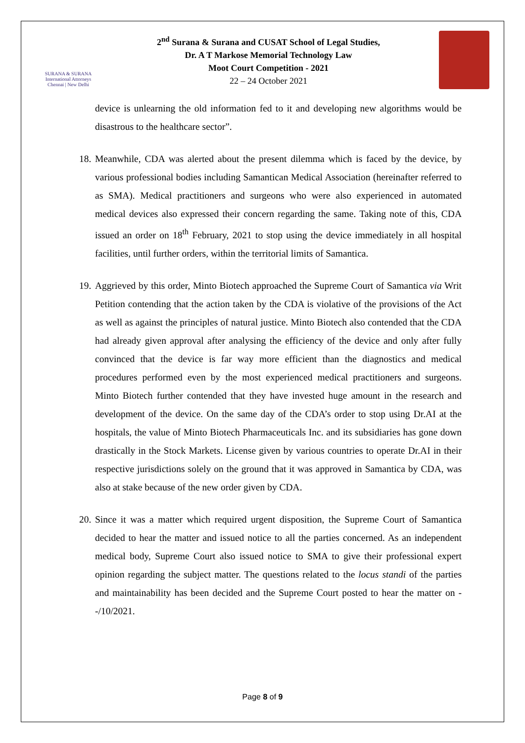SURANA & SURANA
International Attorneys
Chennai | New Delhi
2<sup>nd</sup> Surana & Surana and CUSAT School of Legal Studies,
Dr. A T Markose Memorial Technology Law
Moot Court Competition - 2021
22 – 24 October 2021
device is unlearning the old information fed to it and developing new algorithms would be disastrous to the healthcare sector”.
18.
Meanwhile, CDA was alerted about the present dilemma which is faced by the device, by various professional bodies including Samantican Medical Association (hereinafter referred to as SMA). Medical practitioners and surgeons who were also experienced in automated medical devices also expressed their concern regarding the same. Taking note of this, CDA issued an order on 18<sup>th</sup> February, 2021 to stop using the device immediately in all hospital facilities, until further orders, within the territorial limits of Samantica.
19.
Aggrieved by this order, Minto Biotech approached the Supreme Court of Samantica via Writ Petition contending that the action taken by the CDA is violative of the provisions of the Act as well as against the principles of natural justice. Minto Biotech also contended that the CDA had already given approval after analysing the efficiency of the device and only after fully convinced that the device is far way more efficient than the diagnostics and medical procedures performed even by the most experienced medical practitioners and surgeons. Minto Biotech further contended that they have invested huge amount in the research and development of the device. On the same day of the CDA’s order to stop using Dr.AI at the hospitals, the value of Minto Biotech Pharmaceuticals Inc. and its subsidiaries has gone down drastically in the Stock Markets. License given by various countries to operate Dr.AI in their respective jurisdictions solely on the ground that it was approved in Samantica by CDA, was also at stake because of the new order given by CDA.
20.
Since it was a matter which required urgent disposition, the Supreme Court of Samantica decided to hear the matter and issued notice to all the parties concerned. As an independent medical body, Supreme Court also issued notice to SMA to give their professional expert opinion regarding the subject matter. The questions related to the locus standi of the parties and maintainability has been decided and the Supreme Court posted to hear the matter on --/10/2021.
Page 8 of 9